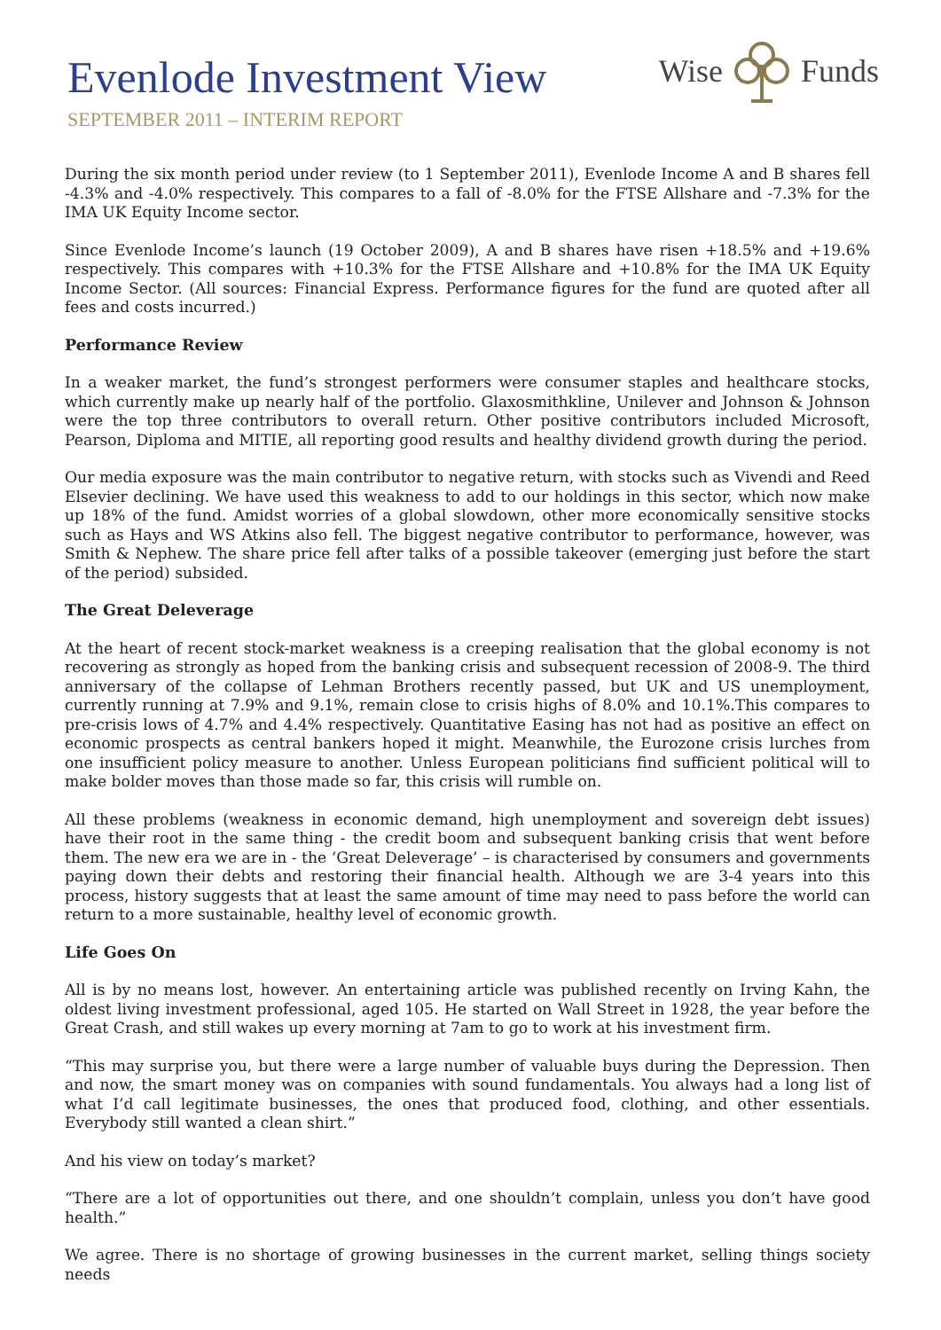Evenlode Investment View
Wise Funds
SEPTEMBER 2011 – INTERIM REPORT
During the six month period under review (to 1 September 2011), Evenlode Income A and B shares fell -4.3% and -4.0% respectively. This compares to a fall of -8.0% for the FTSE Allshare and -7.3% for the IMA UK Equity Income sector.
Since Evenlode Income’s launch (19 October 2009), A and B shares have risen +18.5% and +19.6% respectively. This compares with +10.3% for the FTSE Allshare and +10.8% for the IMA UK Equity Income Sector. (All sources: Financial Express. Performance figures for the fund are quoted after all fees and costs incurred.)
Performance Review
In a weaker market, the fund’s strongest performers were consumer staples and healthcare stocks, which currently make up nearly half of the portfolio. Glaxosmithkline, Unilever and Johnson & Johnson were the top three contributors to overall return. Other positive contributors included Microsoft, Pearson, Diploma and MITIE, all reporting good results and healthy dividend growth during the period.
Our media exposure was the main contributor to negative return, with stocks such as Vivendi and Reed Elsevier declining. We have used this weakness to add to our holdings in this sector, which now make up 18% of the fund. Amidst worries of a global slowdown, other more economically sensitive stocks such as Hays and WS Atkins also fell. The biggest negative contributor to performance, however, was Smith & Nephew. The share price fell after talks of a possible takeover (emerging just before the start of the period) subsided.
The Great Deleverage
At the heart of recent stock-market weakness is a creeping realisation that the global economy is not recovering as strongly as hoped from the banking crisis and subsequent recession of 2008-9. The third anniversary of the collapse of Lehman Brothers recently passed, but UK and US unemployment, currently running at 7.9% and 9.1%, remain close to crisis highs of 8.0% and 10.1%.This compares to pre-crisis lows of 4.7% and 4.4% respectively. Quantitative Easing has not had as positive an effect on economic prospects as central bankers hoped it might. Meanwhile, the Eurozone crisis lurches from one insufficient policy measure to another. Unless European politicians find sufficient political will to make bolder moves than those made so far, this crisis will rumble on.
All these problems (weakness in economic demand, high unemployment and sovereign debt issues) have their root in the same thing - the credit boom and subsequent banking crisis that went before them. The new era we are in - the ‘Great Deleverage’ – is characterised by consumers and governments paying down their debts and restoring their financial health. Although we are 3-4 years into this process, history suggests that at least the same amount of time may need to pass before the world can return to a more sustainable, healthy level of economic growth.
Life Goes On
All is by no means lost, however. An entertaining article was published recently on Irving Kahn, the oldest living investment professional, aged 105. He started on Wall Street in 1928, the year before the Great Crash, and still wakes up every morning at 7am to go to work at his investment firm.
“This may surprise you, but there were a large number of valuable buys during the Depression. Then and now, the smart money was on companies with sound fundamentals. You always had a long list of what I’d call legitimate businesses, the ones that produced food, clothing, and other essentials. Everybody still wanted a clean shirt.”
And his view on today’s market?
“There are a lot of opportunities out there, and one shouldn’t complain, unless you don’t have good health.”
We agree. There is no shortage of growing businesses in the current market, selling things society needs